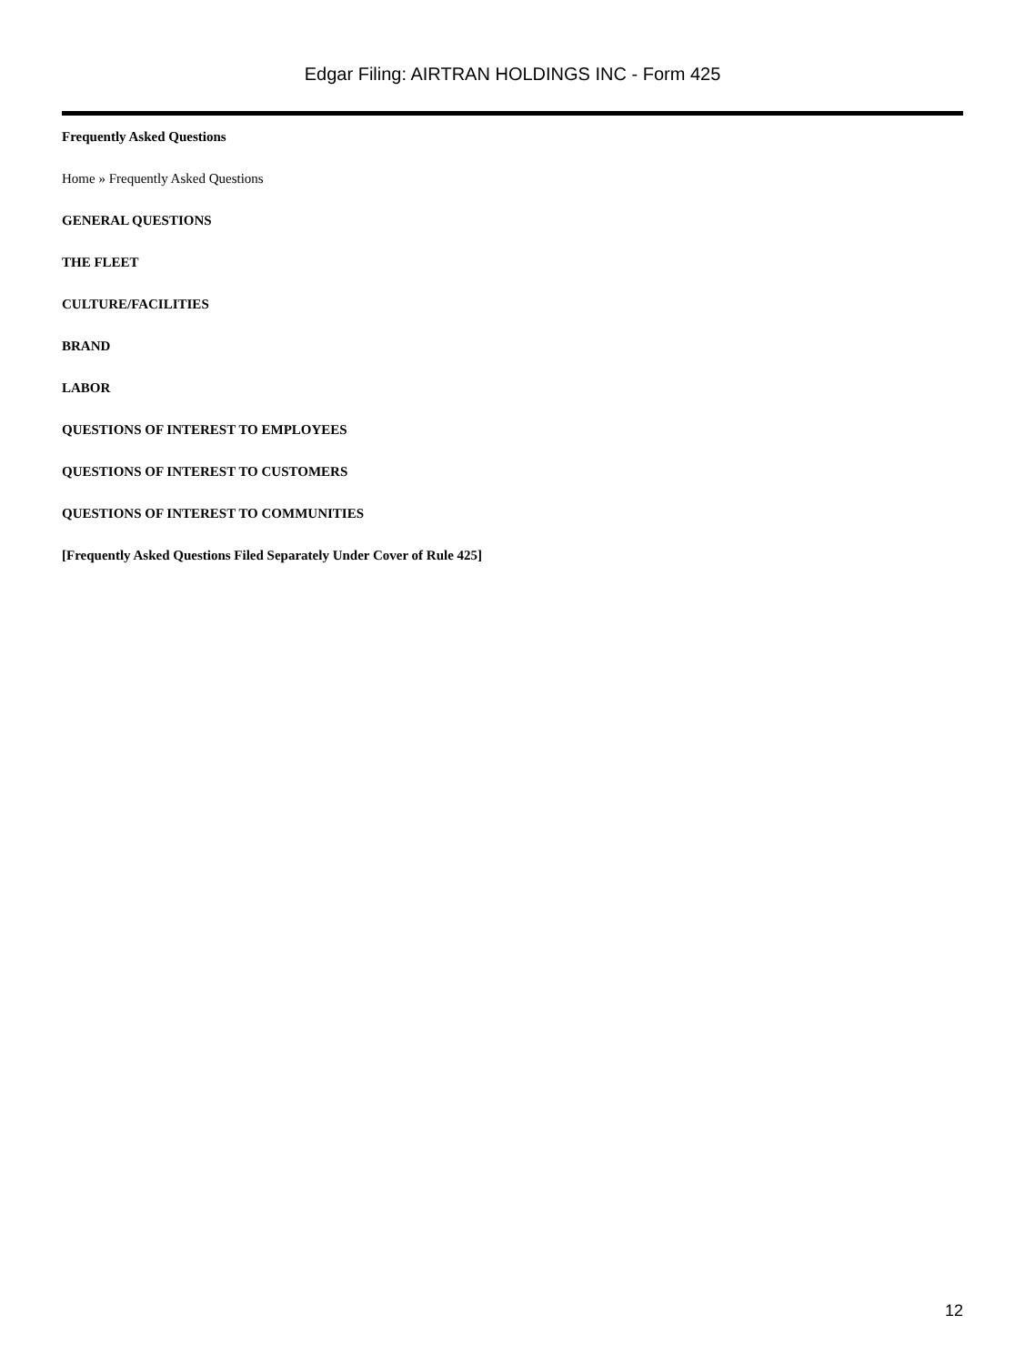Edgar Filing: AIRTRAN HOLDINGS INC - Form 425
Frequently Asked Questions
Home » Frequently Asked Questions
GENERAL QUESTIONS
THE FLEET
CULTURE/FACILITIES
BRAND
LABOR
QUESTIONS OF INTEREST TO EMPLOYEES
QUESTIONS OF INTEREST TO CUSTOMERS
QUESTIONS OF INTEREST TO COMMUNITIES
[Frequently Asked Questions Filed Separately Under Cover of Rule 425]
12